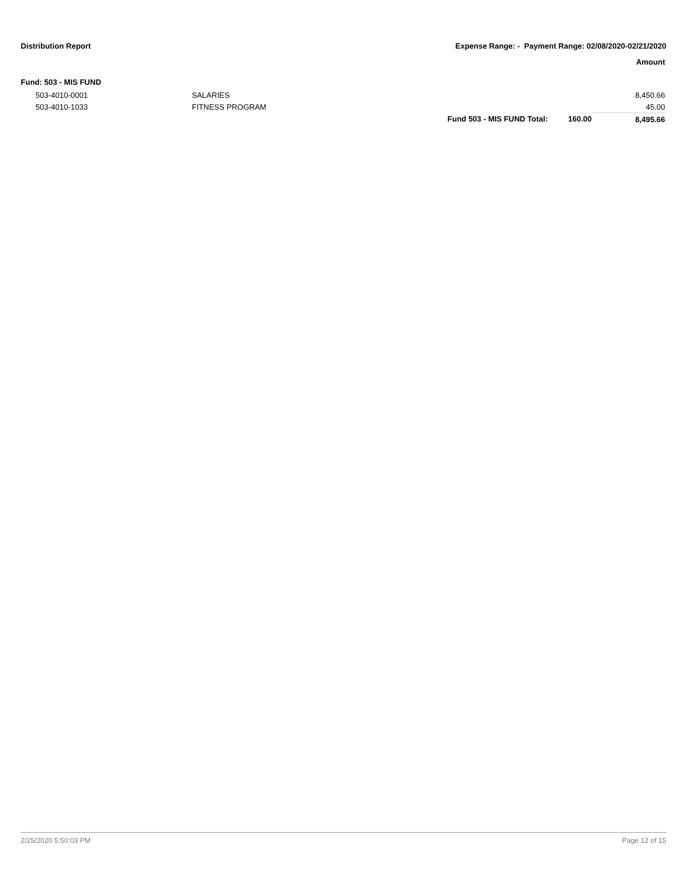Distribution Report Expense Range: - Payment Range: 02/08/2020-02/21/2020
Amount
Fund: 503 - MIS FUND
| 503-4010-0001 | SALARIES | | | 8,450.66 |
| 503-4010-1033 | FITNESS PROGRAM | | | 45.00 |
| | | Fund 503 - MIS FUND Total: | 160.00 | 8,495.66 |
2/25/2020 5:50:03 PM Page 12 of 15